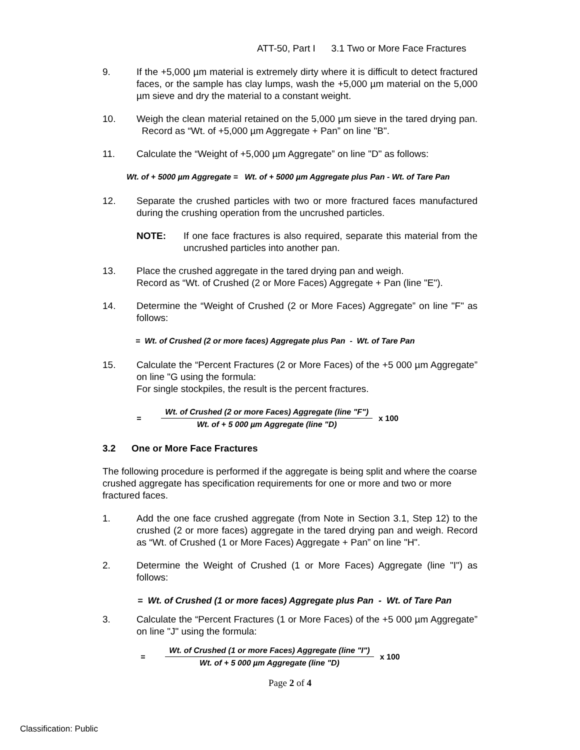ATT-50, Part I 3.1 Two or More Face Fractures
9. If the +5,000 µm material is extremely dirty where it is difficult to detect fractured faces, or the sample has clay lumps, wash the +5,000 µm material on the 5,000 µm sieve and dry the material to a constant weight.
10. Weigh the clean material retained on the 5,000 µm sieve in the tared drying pan. Record as “Wt. of +5,000 µm Aggregate + Pan” on line "B".
11. Calculate the “Weight of +5,000 µm Aggregate” on line "D" as follows:
Wt. of + 5000 µm Aggregate = Wt. of + 5000 µm Aggregate plus Pan - Wt. of Tare Pan
12. Separate the crushed particles with two or more fractured faces manufactured during the crushing operation from the uncrushed particles.
NOTE: If one face fractures is also required, separate this material from the uncrushed particles into another pan.
13. Place the crushed aggregate in the tared drying pan and weigh.
Record as “Wt. of Crushed (2 or More Faces) Aggregate + Pan (line "E").
14. Determine the “Weight of Crushed (2 or More Faces) Aggregate” on line "F" as follows:
= Wt. of Crushed (2 or more faces) Aggregate plus Pan - Wt. of Tare Pan
15. Calculate the “Percent Fractures (2 or More Faces) of the +5 000 µm Aggregate” on line "G using the formula:
For single stockpiles, the result is the percent fractures.
=
Wt. of Crushed (2 or more Faces) Aggregate (line "F")
Wt. of + 5 000 µm Aggregate (line "D)
x 100
3.2 One or More Face Fractures
The following procedure is performed if the aggregate is being split and where the coarse crushed aggregate has specification requirements for one or more and two or more fractured faces.
1. Add the one face crushed aggregate (from Note in Section 3.1, Step 12) to the crushed (2 or more faces) aggregate in the tared drying pan and weigh. Record as “Wt. of Crushed (1 or More Faces) Aggregate + Pan” on line "H".
2. Determine the Weight of Crushed (1 or More Faces) Aggregate (line "I") as follows:
= Wt. of Crushed (1 or more faces) Aggregate plus Pan - Wt. of Tare Pan
3. Calculate the “Percent Fractures (1 or More Faces) of the +5 000 µm Aggregate” on line "J" using the formula:
=
Wt. of Crushed (1 or more Faces) Aggregate (line "I")
Wt. of + 5 000 µm Aggregate (line "D)
x 100
Page 2 of 4
Classification: Public